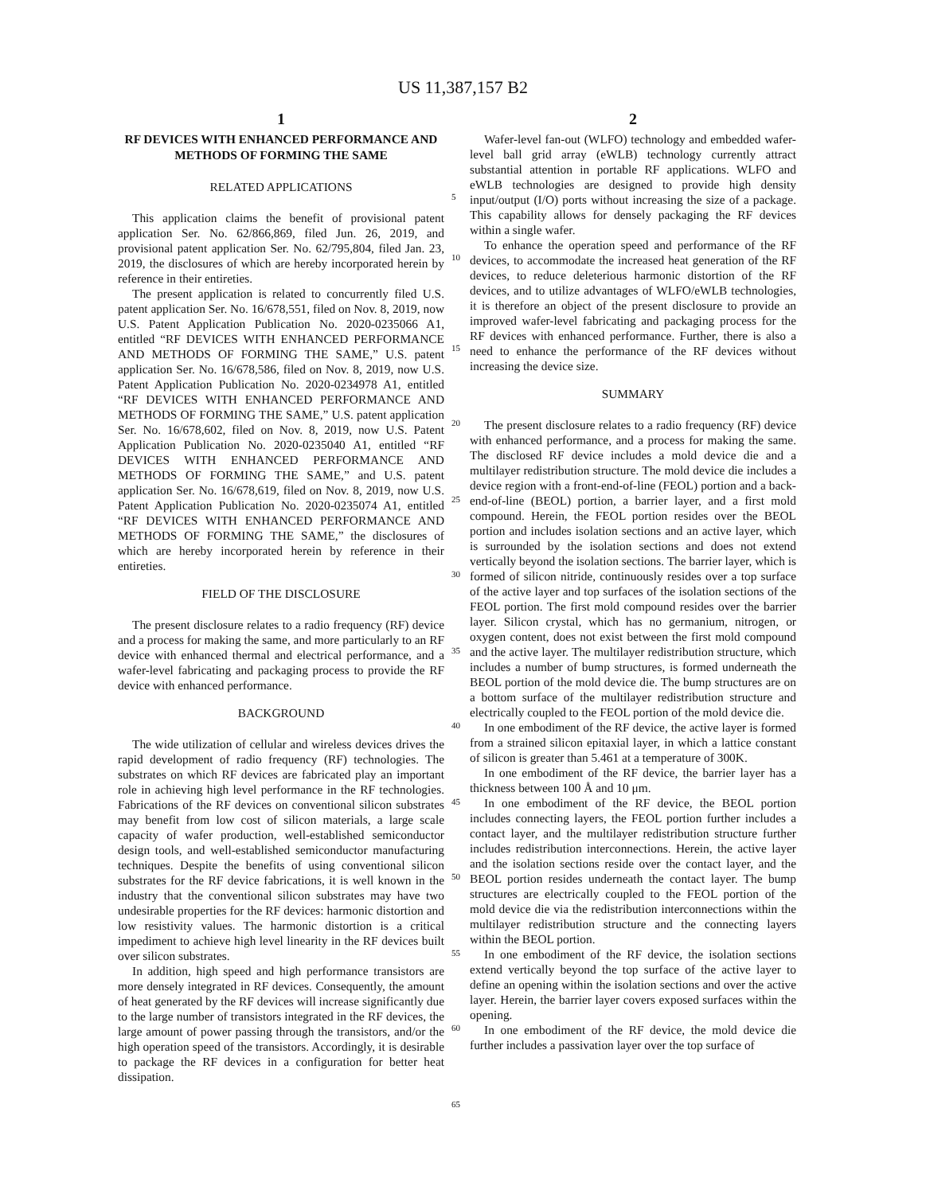US 11,387,157 B2
1
RF DEVICES WITH ENHANCED PERFORMANCE AND METHODS OF FORMING THE SAME
RELATED APPLICATIONS
This application claims the benefit of provisional patent application Ser. No. 62/866,869, filed Jun. 26, 2019, and provisional patent application Ser. No. 62/795,804, filed Jan. 23, 2019, the disclosures of which are hereby incorporated herein by reference in their entireties.
The present application is related to concurrently filed U.S. patent application Ser. No. 16/678,551, filed on Nov. 8, 2019, now U.S. Patent Application Publication No. 2020-0235066 A1, entitled “RF DEVICES WITH ENHANCED PERFORMANCE AND METHODS OF FORMING THE SAME,” U.S. patent application Ser. No. 16/678,586, filed on Nov. 8, 2019, now U.S. Patent Application Publication No. 2020-0234978 A1, entitled “RF DEVICES WITH ENHANCED PERFORMANCE AND METHODS OF FORMING THE SAME,” U.S. patent application Ser. No. 16/678,602, filed on Nov. 8, 2019, now U.S. Patent Application Publication No. 2020-0235040 A1, entitled “RF DEVICES WITH ENHANCED PERFORMANCE AND METHODS OF FORMING THE SAME,” and U.S. patent application Ser. No. 16/678,619, filed on Nov. 8, 2019, now U.S. Patent Application Publication No. 2020-0235074 A1, entitled “RF DEVICES WITH ENHANCED PERFORMANCE AND METHODS OF FORMING THE SAME,” the disclosures of which are hereby incorporated herein by reference in their entireties.
FIELD OF THE DISCLOSURE
The present disclosure relates to a radio frequency (RF) device and a process for making the same, and more particularly to an RF device with enhanced thermal and electrical performance, and a wafer-level fabricating and packaging process to provide the RF device with enhanced performance.
BACKGROUND
The wide utilization of cellular and wireless devices drives the rapid development of radio frequency (RF) technologies. The substrates on which RF devices are fabricated play an important role in achieving high level performance in the RF technologies. Fabrications of the RF devices on conventional silicon substrates may benefit from low cost of silicon materials, a large scale capacity of wafer production, well-established semiconductor design tools, and well-established semiconductor manufacturing techniques. Despite the benefits of using conventional silicon substrates for the RF device fabrications, it is well known in the industry that the conventional silicon substrates may have two undesirable properties for the RF devices: harmonic distortion and low resistivity values. The harmonic distortion is a critical impediment to achieve high level linearity in the RF devices built over silicon substrates.
In addition, high speed and high performance transistors are more densely integrated in RF devices. Consequently, the amount of heat generated by the RF devices will increase significantly due to the large number of transistors integrated in the RF devices, the large amount of power passing through the transistors, and/or the high operation speed of the transistors. Accordingly, it is desirable to package the RF devices in a configuration for better heat dissipation.
2
Wafer-level fan-out (WLFO) technology and embedded wafer-level ball grid array (eWLB) technology currently attract substantial attention in portable RF applications. WLFO and eWLB technologies are designed to provide high density input/output (I/O) ports without increasing the size of a package. This capability allows for densely packaging the RF devices within a single wafer.
To enhance the operation speed and performance of the RF devices, to accommodate the increased heat generation of the RF devices, to reduce deleterious harmonic distortion of the RF devices, and to utilize advantages of WLFO/eWLB technologies, it is therefore an object of the present disclosure to provide an improved wafer-level fabricating and packaging process for the RF devices with enhanced performance. Further, there is also a need to enhance the performance of the RF devices without increasing the device size.
SUMMARY
The present disclosure relates to a radio frequency (RF) device with enhanced performance, and a process for making the same. The disclosed RF device includes a mold device die and a multilayer redistribution structure. The mold device die includes a device region with a front-end-of-line (FEOL) portion and a back-end-of-line (BEOL) portion, a barrier layer, and a first mold compound. Herein, the FEOL portion resides over the BEOL portion and includes isolation sections and an active layer, which is surrounded by the isolation sections and does not extend vertically beyond the isolation sections. The barrier layer, which is formed of silicon nitride, continuously resides over a top surface of the active layer and top surfaces of the isolation sections of the FEOL portion. The first mold compound resides over the barrier layer. Silicon crystal, which has no germanium, nitrogen, or oxygen content, does not exist between the first mold compound and the active layer. The multilayer redistribution structure, which includes a number of bump structures, is formed underneath the BEOL portion of the mold device die. The bump structures are on a bottom surface of the multilayer redistribution structure and electrically coupled to the FEOL portion of the mold device die.
In one embodiment of the RF device, the active layer is formed from a strained silicon epitaxial layer, in which a lattice constant of silicon is greater than 5.461 at a temperature of 300K.
In one embodiment of the RF device, the barrier layer has a thickness between 100 Å and 10 μm.
In one embodiment of the RF device, the BEOL portion includes connecting layers, the FEOL portion further includes a contact layer, and the multilayer redistribution structure further includes redistribution interconnections. Herein, the active layer and the isolation sections reside over the contact layer, and the BEOL portion resides underneath the contact layer. The bump structures are electrically coupled to the FEOL portion of the mold device die via the redistribution interconnections within the multilayer redistribution structure and the connecting layers within the BEOL portion.
In one embodiment of the RF device, the isolation sections extend vertically beyond the top surface of the active layer to define an opening within the isolation sections and over the active layer. Herein, the barrier layer covers exposed surfaces within the opening.
In one embodiment of the RF device, the mold device die further includes a passivation layer over the top surface of
5
10
15
20
25
30
35
40
45
50
55
60
65